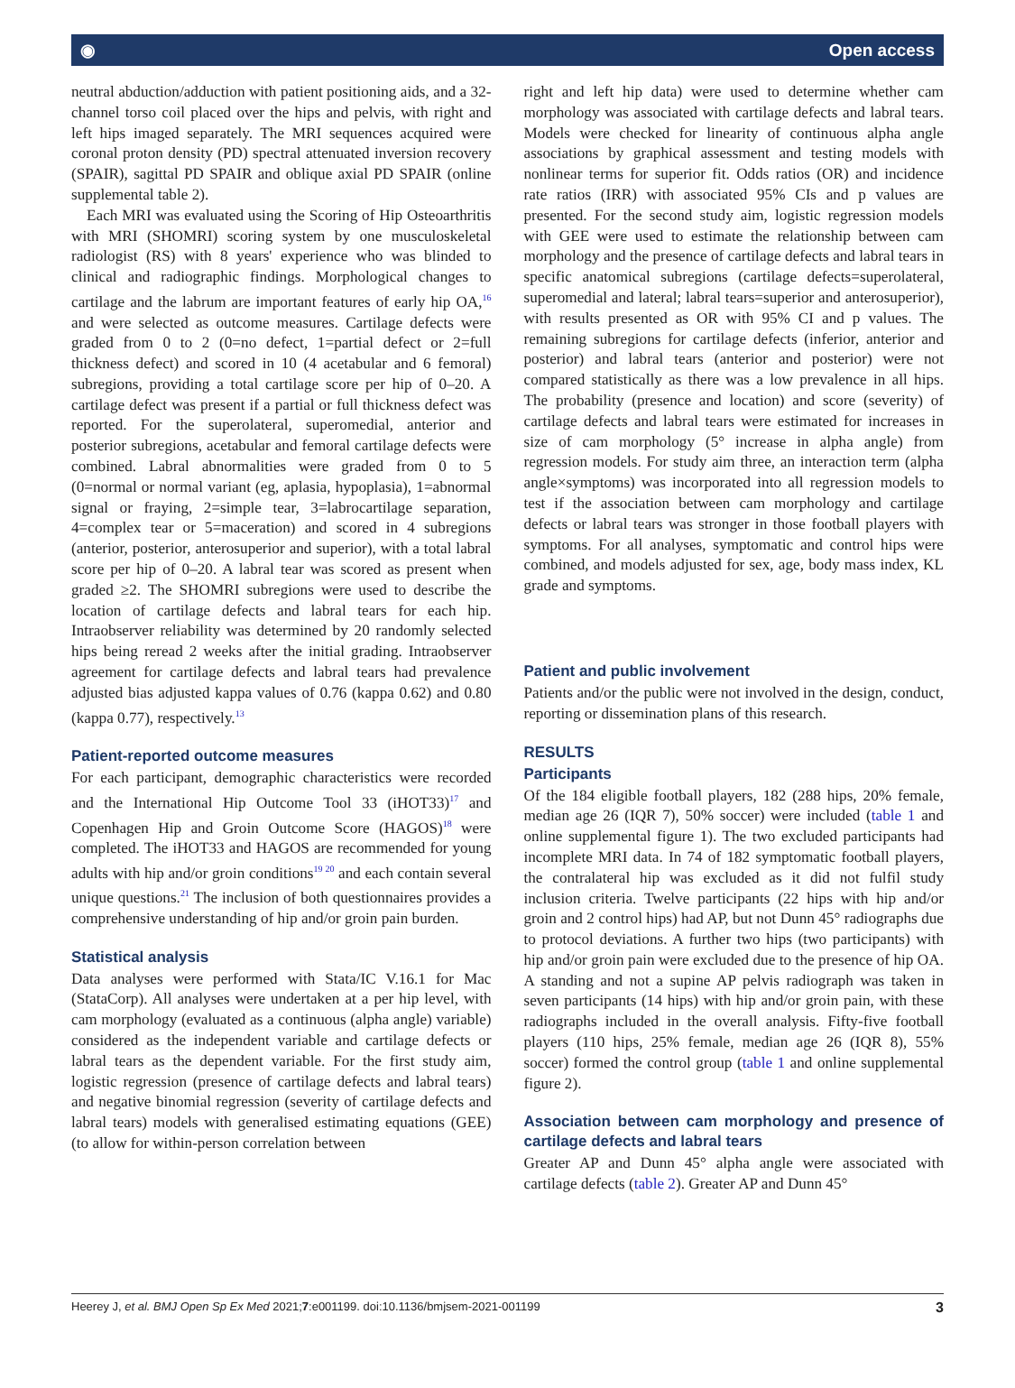◉ Open access
neutral abduction/adduction with patient positioning aids, and a 32-channel torso coil placed over the hips and pelvis, with right and left hips imaged separately. The MRI sequences acquired were coronal proton density (PD) spectral attenuated inversion recovery (SPAIR), sagittal PD SPAIR and oblique axial PD SPAIR (online supplemental table 2).
Each MRI was evaluated using the Scoring of Hip Osteoarthritis with MRI (SHOMRI) scoring system by one musculoskeletal radiologist (RS) with 8 years' experience who was blinded to clinical and radiographic findings. Morphological changes to cartilage and the labrum are important features of early hip OA,<sup>16</sup> and were selected as outcome measures. Cartilage defects were graded from 0 to 2 (0=no defect, 1=partial defect or 2=full thickness defect) and scored in 10 (4 acetabular and 6 femoral) subregions, providing a total cartilage score per hip of 0–20. A cartilage defect was present if a partial or full thickness defect was reported. For the superolateral, superomedial, anterior and posterior subregions, acetabular and femoral cartilage defects were combined. Labral abnormalities were graded from 0 to 5 (0=normal or normal variant (eg, aplasia, hypoplasia), 1=abnormal signal or fraying, 2=simple tear, 3=labrocartilage separation, 4=complex tear or 5=maceration) and scored in 4 subregions (anterior, posterior, anterosuperior and superior), with a total labral score per hip of 0–20. A labral tear was scored as present when graded ≥2. The SHOMRI subregions were used to describe the location of cartilage defects and labral tears for each hip. Intraobserver reliability was determined by 20 randomly selected hips being reread 2 weeks after the initial grading. Intraobserver agreement for cartilage defects and labral tears had prevalence adjusted bias adjusted kappa values of 0.76 (kappa 0.62) and 0.80 (kappa 0.77), respectively.<sup>13</sup>
Patient-reported outcome measures
For each participant, demographic characteristics were recorded and the International Hip Outcome Tool 33 (iHOT33)<sup>17</sup> and Copenhagen Hip and Groin Outcome Score (HAGOS)<sup>18</sup> were completed. The iHOT33 and HAGOS are recommended for young adults with hip and/or groin conditions<sup>19 20</sup> and each contain several unique questions.<sup>21</sup> The inclusion of both questionnaires provides a comprehensive understanding of hip and/or groin pain burden.
Statistical analysis
Data analyses were performed with Stata/IC V.16.1 for Mac (StataCorp). All analyses were undertaken at a per hip level, with cam morphology (evaluated as a continuous (alpha angle) variable) considered as the independent variable and cartilage defects or labral tears as the dependent variable. For the first study aim, logistic regression (presence of cartilage defects and labral tears) and negative binomial regression (severity of cartilage defects and labral tears) models with generalised estimating equations (GEE) (to allow for within-person correlation between
right and left hip data) were used to determine whether cam morphology was associated with cartilage defects and labral tears. Models were checked for linearity of continuous alpha angle associations by graphical assessment and testing models with nonlinear terms for superior fit. Odds ratios (OR) and incidence rate ratios (IRR) with associated 95% CIs and p values are presented. For the second study aim, logistic regression models with GEE were used to estimate the relationship between cam morphology and the presence of cartilage defects and labral tears in specific anatomical subregions (cartilage defects=superolateral, superomedial and lateral; labral tears=superior and anterosuperior), with results presented as OR with 95% CI and p values. The remaining subregions for cartilage defects (inferior, anterior and posterior) and labral tears (anterior and posterior) were not compared statistically as there was a low prevalence in all hips. The probability (presence and location) and score (severity) of cartilage defects and labral tears were estimated for increases in size of cam morphology (5° increase in alpha angle) from regression models. For study aim three, an interaction term (alpha angle×symptoms) was incorporated into all regression models to test if the association between cam morphology and cartilage defects or labral tears was stronger in those football players with symptoms. For all analyses, symptomatic and control hips were combined, and models adjusted for sex, age, body mass index, KL grade and symptoms.
Patient and public involvement
Patients and/or the public were not involved in the design, conduct, reporting or dissemination plans of this research.
RESULTS
Participants
Of the 184 eligible football players, 182 (288 hips, 20% female, median age 26 (IQR 7), 50% soccer) were included (table 1 and online supplemental figure 1). The two excluded participants had incomplete MRI data. In 74 of 182 symptomatic football players, the contralateral hip was excluded as it did not fulfil study inclusion criteria. Twelve participants (22 hips with hip and/or groin and 2 control hips) had AP, but not Dunn 45° radiographs due to protocol deviations. A further two hips (two participants) with hip and/or groin pain were excluded due to the presence of hip OA. A standing and not a supine AP pelvis radiograph was taken in seven participants (14 hips) with hip and/or groin pain, with these radiographs included in the overall analysis. Fifty-five football players (110 hips, 25% female, median age 26 (IQR 8), 55% soccer) formed the control group (table 1 and online supplemental figure 2).
Association between cam morphology and presence of cartilage defects and labral tears
Greater AP and Dunn 45° alpha angle were associated with cartilage defects (table 2). Greater AP and Dunn 45°
Heerey J, et al. BMJ Open Sp Ex Med 2021;7:e001199. doi:10.1136/bmjsem-2021-001199 3